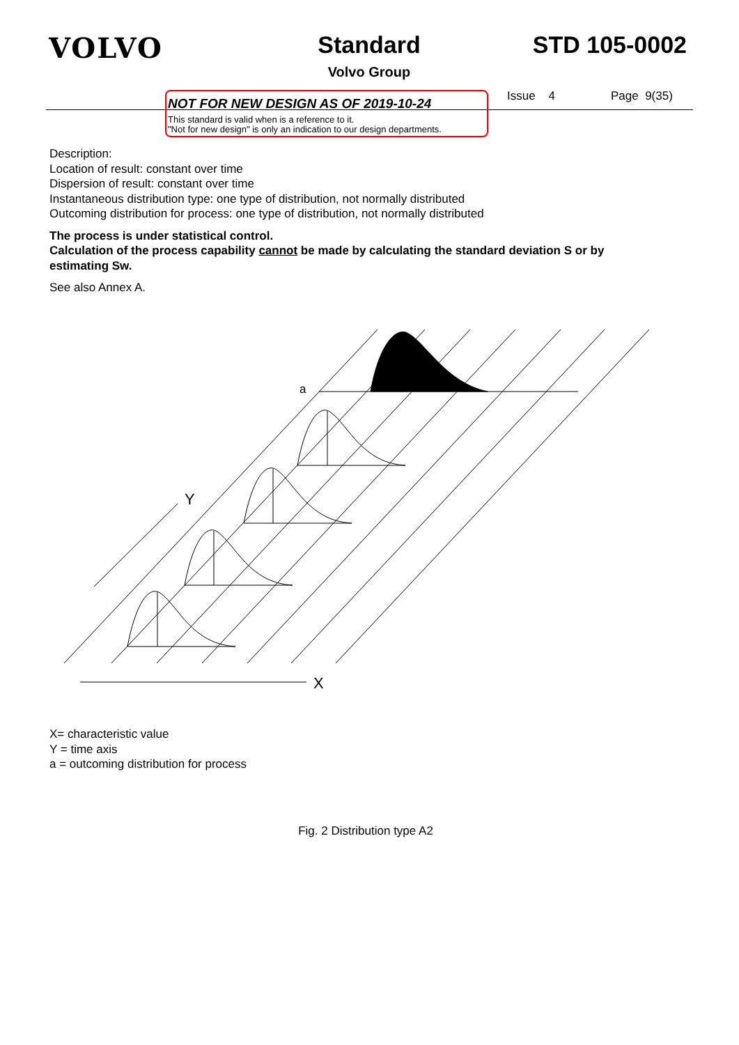VOLVO
Standard
Volvo Group
STD 105-0002
NOT FOR NEW DESIGN AS OF 2019-10-24
This standard is valid when is a reference to it.
"Not for new design" is only an indication to our design departments.
Issue 4 Page 9(35)
Description:
Location of result: constant over time
Dispersion of result: constant over time
Instantaneous distribution type: one type of distribution, not normally distributed
Outcoming distribution for process: one type of distribution, not normally distributed
The process is under statistical control.
Calculation of the process capability cannot be made by calculating the standard deviation S or by estimating Sw.
See also Annex A.
a
Y
X
X= characteristic value
Y = time axis
a = outcoming distribution for process
Fig. 2 Distribution type A2